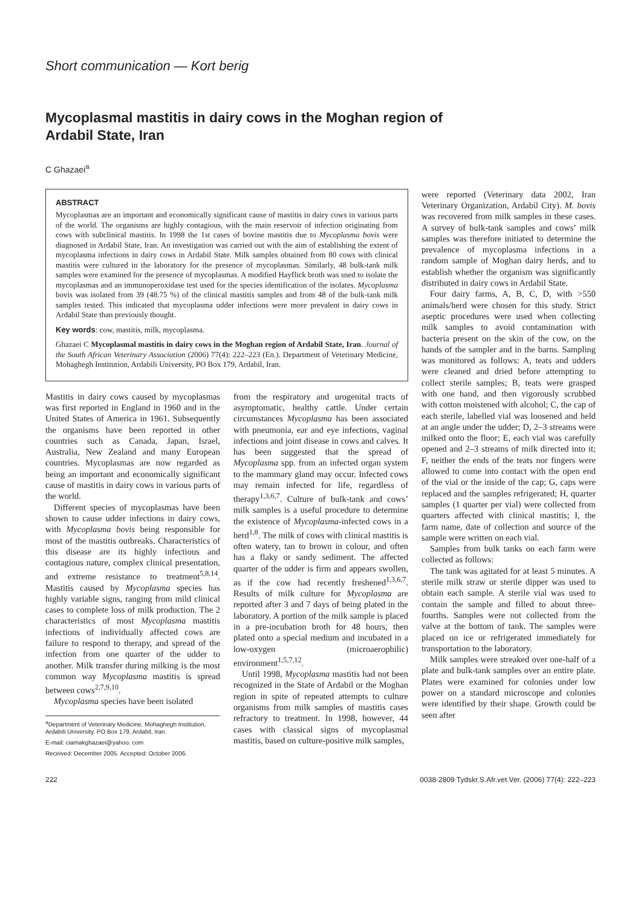Short communication — Kort berig
Mycoplasmal mastitis in dairy cows in the Moghan region of
Ardabil State, Iran
C Ghazaei<sup>a</sup>
ABSTRACT
Mycoplasmas are an important and economically significant cause of mastitis in dairy cows in various parts of the world. The organisms are highly contagious, with the main reservoir of infection originating from cows with subclinical mastitis. In 1998 the 1st cases of bovine mastitis due to Mycoplasma bovis were diagnosed in Ardabil State, Iran. An investigation was carried out with the aim of establishing the extent of mycoplasma infections in dairy cows in Ardabil State. Milk samples obtained from 80 cows with clinical mastitis were cultured in the laboratory for the presence of mycoplasmas. Similarly, 48 bulk-tank milk samples were examined for the presence of mycoplasmas. A modified Hayflick broth was used to isolate the mycoplasmas and an immunoperoxidase test used for the species identification of the isolates. Mycoplasma bovis was isolated from 39 (48.75 %) of the clinical mastitis samples and from 48 of the bulk-tank milk samples tested. This indicated that mycoplasma udder infections were more prevalent in dairy cows in Ardabil State than previously thought.
Key words: cow, mastitis, milk, mycoplasma.
Ghazaei C Mycoplasmal mastitis in dairy cows in the Moghan region of Ardabil State, Iran. Journal of the South African Veterinary Association (2006) 77(4): 222–223 (En.). Department of Veterinary Medicine, Mohaghegh Institution, Ardabili University, PO Box 179, Ardabil, Iran.
Mastitis in dairy cows caused by mycoplasmas was first reported in England in 1960 and in the United States of America in 1961. Subsequently the organisms have been reported in other countries such as Canada, Japan, Israel, Australia, New Zealand and many European countries. Mycoplasmas are now regarded as being an important and economically significant cause of mastitis in dairy cows in various parts of the world.
Different species of mycoplasmas have been shown to cause udder infections in dairy cows, with Mycoplasma bovis being responsible for most of the mastitis outbreaks. Characteristics of this disease are its highly infectious and contagious nature, complex clinical presentation, and extreme resistance to treatment<sup>5,8,14</sup>. Mastitis caused by Mycoplasma species has highly variable signs, ranging from mild clinical cases to complete loss of milk production. The 2 characteristics of most Mycoplasma mastitis infections of individually affected cows are failure to respond to therapy, and spread of the infection from one quarter of the udder to another. Milk transfer during milking is the most common way Mycoplasma mastitis is spread between cows<sup>2,7,9,10</sup>.
Mycoplasma species have been isolated
<sup>a</sup> Department of Veterinary Medicine, Mohaghegh Institution, Ardabili University, PO Box 179, Ardabil, Iran.
E-mail: ciamakghazaei@yahoo. com
Received: December 2005. Accepted: October 2006.
from the respiratory and urogenital tracts of asymptomatic, healthy cattle. Under certain circumstances Mycoplasma has been associated with pneumonia, ear and eye infections, vaginal infections and joint disease in cows and calves. It has been suggested that the spread of Mycoplasma spp. from an infected organ system to the mammary gland may occur. Infected cows may remain infected for life, regardless of therapy<sup>1,3,6,7</sup>. Culture of bulk-tank and cows’ milk samples is a useful procedure to determine the existence of Mycoplasma-infected cows in a herd<sup>1,8</sup>. The milk of cows with clinical mastitis is often watery, tan to brown in colour, and often has a flaky or sandy sediment. The affected quarter of the udder is firm and appears swollen, as if the cow had recently freshened<sup>1,3,6,7</sup>. Results of milk culture for Mycoplasma are reported after 3 and 7 days of being plated in the laboratory. A portion of the milk sample is placed in a pre-incubation broth for 48 hours, then plated onto a special medium and incubated in a low-oxygen (microaerophilic) environment<sup>1,5,7,12</sup>.
Until 1998, Mycoplasma mastitis had not been recognized in the State of Ardabil or the Moghan region in spite of repeated attempts to culture organisms from milk samples of mastitis cases refractory to treatment. In 1998, however, 44 cases with classical signs of mycoplasmal mastitis, based on culture-positive milk samples,
were reported (Veterinary data 2002, Iran Veterinary Organization, Ardabil City). M. bovis was recovered from milk samples in these cases. A survey of bulk-tank samples and cows’ milk samples was therefore initiated to determine the prevalence of mycoplasma infections in a random sample of Moghan dairy herds, and to establish whether the organism was significantly distributed in dairy cows in Ardabil State.
Four dairy farms, A, B, C, D, with >550 animals/herd were chosen for this study. Strict aseptic procedures were used when collecting milk samples to avoid contamination with bacteria present on the skin of the cow, on the hands of the sampler and in the barns. Sampling was monitored as follows: A, teats and udders were cleaned and dried before attempting to collect sterile samples; B, teats were grasped with one hand, and then vigorously scrubbed with cotton moistened with alcohol; C, the cap of each sterile, labelled vial was loosened and held at an angle under the udder; D, 2–3 streams were milked onto the floor; E, each vial was carefully opened and 2–3 streams of milk directed into it; F, neither the ends of the teats nor fingers were allowed to come into contact with the open end of the vial or the inside of the cap; G, caps were replaced and the samples refrigerated; H, quarter samples (1 quarter per vial) were collected from quarters affected with clinical mastitis; I, the farm name, date of collection and source of the sample were written on each vial.
Samples from bulk tanks on each farm were collected as follows:
The tank was agitated for at least 5 minutes. A sterile milk straw or sterile dipper was used to obtain each sample. A sterile vial was used to contain the sample and filled to about three-fourths. Samples were not collected from the valve at the bottom of tank. The samples were placed on ice or refrigerated immediately for transportation to the laboratory.
Milk samples were streaked over one-half of a plate and bulk-tank samples over an entire plate. Plates were examined for colonies under low power on a standard microscope and colonies were identified by their shape. Growth could be seen after
222 0038-2809 Tydskr.S.Afr.vet.Ver. (2006) 77(4): 222–223